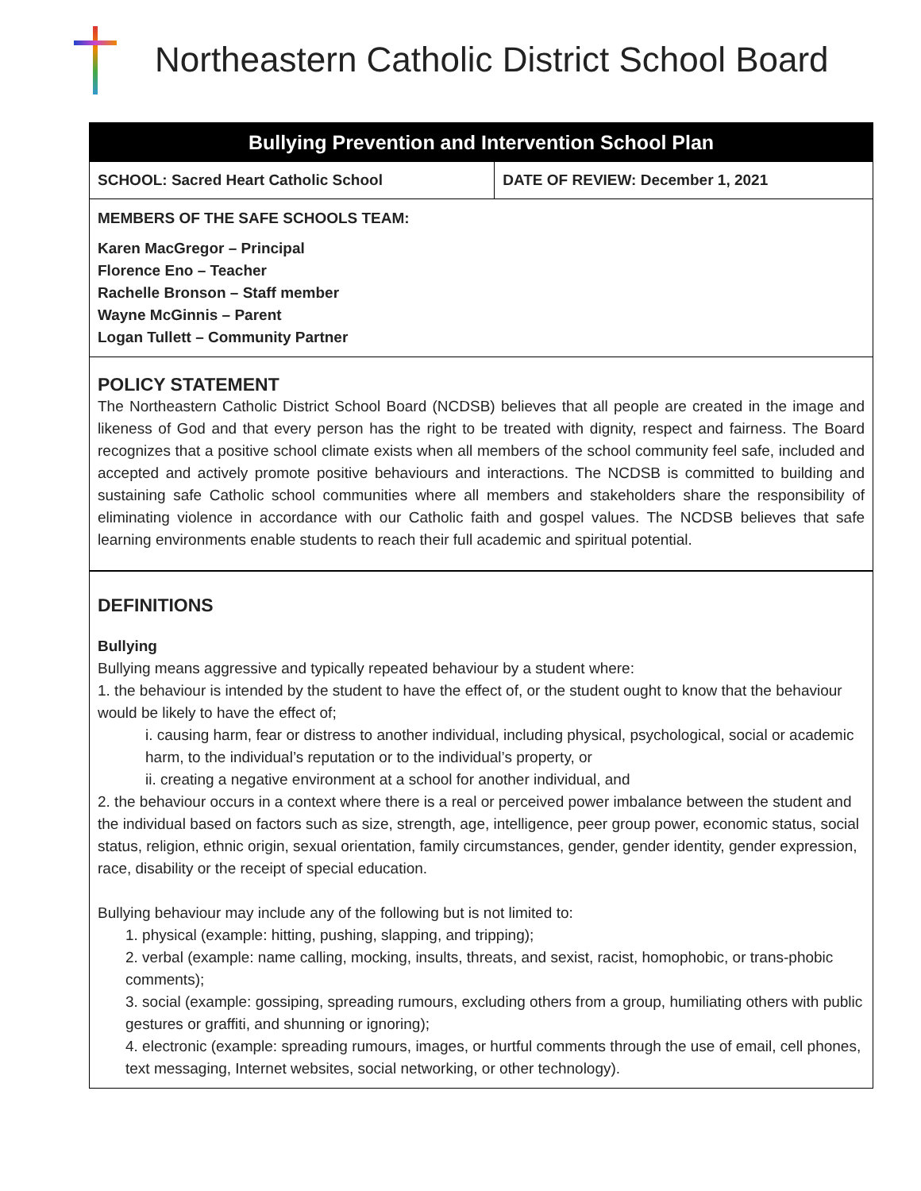Northeastern Catholic District School Board
Bullying Prevention and Intervention School Plan
| SCHOOL: Sacred Heart Catholic School | DATE OF REVIEW: December 1, 2021 |
MEMBERS OF THE SAFE SCHOOLS TEAM:
Karen MacGregor – Principal
Florence Eno – Teacher
Rachelle Bronson – Staff member
Wayne McGinnis – Parent
Logan Tullett – Community Partner
POLICY STATEMENT
The Northeastern Catholic District School Board (NCDSB) believes that all people are created in the image and likeness of God and that every person has the right to be treated with dignity, respect and fairness. The Board recognizes that a positive school climate exists when all members of the school community feel safe, included and accepted and actively promote positive behaviours and interactions. The NCDSB is committed to building and sustaining safe Catholic school communities where all members and stakeholders share the responsibility of eliminating violence in accordance with our Catholic faith and gospel values. The NCDSB believes that safe learning environments enable students to reach their full academic and spiritual potential.
DEFINITIONS
Bullying
Bullying means aggressive and typically repeated behaviour by a student where:
1. the behaviour is intended by the student to have the effect of, or the student ought to know that the behaviour would be likely to have the effect of;
i. causing harm, fear or distress to another individual, including physical, psychological, social or academic harm, to the individual’s reputation or to the individual’s property, or
ii. creating a negative environment at a school for another individual, and
2. the behaviour occurs in a context where there is a real or perceived power imbalance between the student and the individual based on factors such as size, strength, age, intelligence, peer group power, economic status, social status, religion, ethnic origin, sexual orientation, family circumstances, gender, gender identity, gender expression, race, disability or the receipt of special education.
Bullying behaviour may include any of the following but is not limited to:
1. physical (example: hitting, pushing, slapping, and tripping);
2. verbal (example: name calling, mocking, insults, threats, and sexist, racist, homophobic, or trans-phobic comments);
3. social (example: gossiping, spreading rumours, excluding others from a group, humiliating others with public gestures or graffiti, and shunning or ignoring);
4. electronic (example: spreading rumours, images, or hurtful comments through the use of email, cell phones, text messaging, Internet websites, social networking, or other technology).